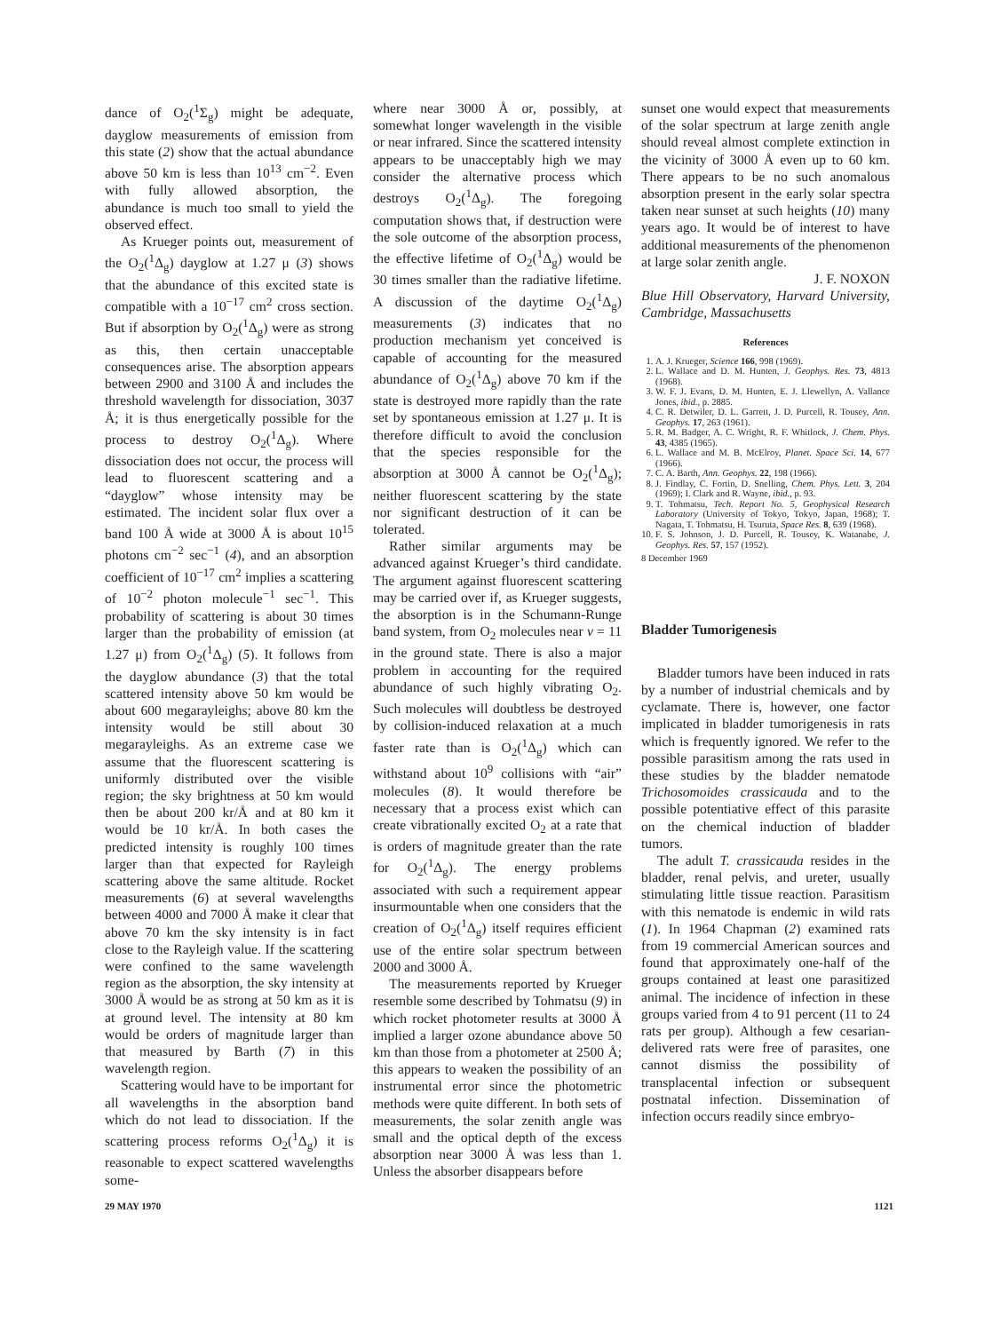dance of O<sub>2</sub>(<sup>1</sup>Σ<sub>g</sub>) might be adequate, dayglow measurements of emission from this state (2) show that the actual abundance above 50 km is less than 10<sup>13</sup> cm<sup>−2</sup>. Even with fully allowed absorption, the abundance is much too small to yield the observed effect.
As Krueger points out, measurement of the O<sub>2</sub>(<sup>1</sup>Δ<sub>g</sub>) dayglow at 1.27 μ (3) shows that the abundance of this excited state is compatible with a 10<sup>−17</sup> cm<sup>2</sup> cross section. But if absorption by O<sub>2</sub>(<sup>1</sup>Δ<sub>g</sub>) were as strong as this, then certain unacceptable consequences arise. The absorption appears between 2900 and 3100 Å and includes the threshold wavelength for dissociation, 3037 Å; it is thus energetically possible for the process to destroy O<sub>2</sub>(<sup>1</sup>Δ<sub>g</sub>). Where dissociation does not occur, the process will lead to fluorescent scattering and a “dayglow” whose intensity may be estimated. The incident solar flux over a band 100 Å wide at 3000 Å is about 10<sup>15</sup> photons cm<sup>−2</sup> sec<sup>−1</sup> (4), and an absorption coefficient of 10<sup>−17</sup> cm<sup>2</sup> implies a scattering of 10<sup>−2</sup> photon molecule<sup>−1</sup> sec<sup>−1</sup>. This probability of scattering is about 30 times larger than the probability of emission (at 1.27 μ) from O<sub>2</sub>(<sup>1</sup>Δ<sub>g</sub>) (5). It follows from the dayglow abundance (3) that the total scattered intensity above 50 km would be about 600 megarayleighs; above 80 km the intensity would be still about 30 megarayleighs. As an extreme case we assume that the fluorescent scattering is uniformly distributed over the visible region; the sky brightness at 50 km would then be about 200 kr/Å and at 80 km it would be 10 kr/Å. In both cases the predicted intensity is roughly 100 times larger than that expected for Rayleigh scattering above the same altitude. Rocket measurements (6) at several wavelengths between 4000 and 7000 Å make it clear that above 70 km the sky intensity is in fact close to the Rayleigh value. If the scattering were confined to the same wavelength region as the absorption, the sky intensity at 3000 Å would be as strong at 50 km as it is at ground level. The intensity at 80 km would be orders of magnitude larger than that measured by Barth (7) in this wavelength region.
Scattering would have to be important for all wavelengths in the absorption band which do not lead to dissociation. If the scattering process reforms O<sub>2</sub>(<sup>1</sup>Δ<sub>g</sub>) it is reasonable to expect scattered wavelengths some-
where near 3000 Å or, possibly, at somewhat longer wavelength in the visible or near infrared. Since the scattered intensity appears to be unacceptably high we may consider the alternative process which destroys O<sub>2</sub>(<sup>1</sup>Δ<sub>g</sub>). The foregoing computation shows that, if destruction were the sole outcome of the absorption process, the effective lifetime of O<sub>2</sub>(<sup>1</sup>Δ<sub>g</sub>) would be 30 times smaller than the radiative lifetime. A discussion of the daytime O<sub>2</sub>(<sup>1</sup>Δ<sub>g</sub>) measurements (3) indicates that no production mechanism yet conceived is capable of accounting for the measured abundance of O<sub>2</sub>(<sup>1</sup>Δ<sub>g</sub>) above 70 km if the state is destroyed more rapidly than the rate set by spontaneous emission at 1.27 μ. It is therefore difficult to avoid the conclusion that the species responsible for the absorption at 3000 Å cannot be O<sub>2</sub>(<sup>1</sup>Δ<sub>g</sub>); neither fluorescent scattering by the state nor significant destruction of it can be tolerated.
Rather similar arguments may be advanced against Krueger’s third candidate. The argument against fluorescent scattering may be carried over if, as Krueger suggests, the absorption is in the Schumann-Runge band system, from O<sub>2</sub> molecules near v = 11 in the ground state. There is also a major problem in accounting for the required abundance of such highly vibrating O<sub>2</sub>. Such molecules will doubtless be destroyed by collision-induced relaxation at a much faster rate than is O<sub>2</sub>(<sup>1</sup>Δ<sub>g</sub>) which can withstand about 10<sup>9</sup> collisions with “air” molecules (8). It would therefore be necessary that a process exist which can create vibrationally excited O<sub>2</sub> at a rate that is orders of magnitude greater than the rate for O<sub>2</sub>(<sup>1</sup>Δ<sub>g</sub>). The energy problems associated with such a requirement appear insurmountable when one considers that the creation of O<sub>2</sub>(<sup>1</sup>Δ<sub>g</sub>) itself requires efficient use of the entire solar spectrum between 2000 and 3000 Å.
The measurements reported by Krueger resemble some described by Tohmatsu (9) in which rocket photometer results at 3000 Å implied a larger ozone abundance above 50 km than those from a photometer at 2500 Å; this appears to weaken the possibility of an instrumental error since the photometric methods were quite different. In both sets of measurements, the solar zenith angle was small and the optical depth of the excess absorption near 3000 Å was less than 1. Unless the absorber disappears before
sunset one would expect that measurements of the solar spectrum at large zenith angle should reveal almost complete extinction in the vicinity of 3000 Å even up to 60 km. There appears to be no such anomalous absorption present in the early solar spectra taken near sunset at such heights (10) many years ago. It would be of interest to have additional measurements of the phenomenon at large solar zenith angle.
J. F. NOXON
Blue Hill Observatory, Harvard University, Cambridge, Massachusetts
References
1. A. J. Krueger, Science 166, 998 (1969).
2. L. Wallace and D. M. Hunten, J. Geophys. Res. 73, 4813 (1968).
3. W. F. J. Evans, D. M. Hunten, E. J. Llewellyn, A. Vallance Jones, ibid., p. 2885.
4. C. R. Detwiler, D. L. Garrett, J. D. Purcell, R. Tousey, Ann. Geophys. 17, 263 (1961).
5. R. M. Badger, A. C. Wright, R. F. Whitlock, J. Chem. Phys. 43, 4385 (1965).
6. L. Wallace and M. B. McElroy, Planet. Space Sci. 14, 677 (1966).
7. C. A. Barth, Ann. Geophys. 22, 198 (1966).
8. J. Findlay, C. Fortin, D. Snelling, Chem. Phys. Lett. 3, 204 (1969); I. Clark and R. Wayne, ibid., p. 93.
9. T. Tohmatsu, Tech. Report No. 5, Geophysical Research Laboratory (University of Tokyo, Tokyo, Japan, 1968); T. Nagata, T. Tohmatsu, H. Tsuruta, Space Res. 8, 639 (1968).
10. F. S. Johnson, J. D. Purcell, R. Tousey, K. Watanabe, J. Geophys. Res. 57, 157 (1952).
8 December 1969
Bladder Tumorigenesis
Bladder tumors have been induced in rats by a number of industrial chemicals and by cyclamate. There is, however, one factor implicated in bladder tumorigenesis in rats which is frequently ignored. We refer to the possible parasitism among the rats used in these studies by the bladder nematode Trichosomoides crassicauda and to the possible potentiative effect of this parasite on the chemical induction of bladder tumors.
The adult T. crassicauda resides in the bladder, renal pelvis, and ureter, usually stimulating little tissue reaction. Parasitism with this nematode is endemic in wild rats (1). In 1964 Chapman (2) examined rats from 19 commercial American sources and found that approximately one-half of the groups contained at least one parasitized animal. The incidence of infection in these groups varied from 4 to 91 percent (11 to 24 rats per group). Although a few cesarian-delivered rats were free of parasites, one cannot dismiss the possibility of transplacental infection or subsequent postnatal infection. Dissemination of infection occurs readily since embryo-
29 MAY 1970 1121